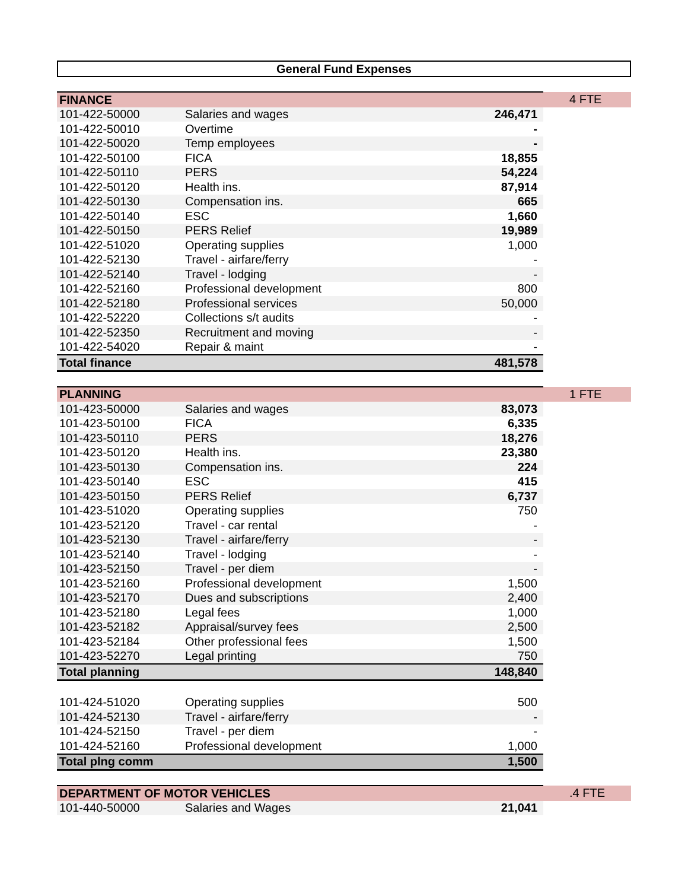General Fund Expenses
| FINANCE | | | 4 FTE |
| 101-422-50000 | Salaries and wages | 246,471 | |
| 101-422-50010 | Overtime | - | |
| 101-422-50020 | Temp employees | - | |
| 101-422-50100 | FICA | 18,855 | |
| 101-422-50110 | PERS | 54,224 | |
| 101-422-50120 | Health ins. | 87,914 | |
| 101-422-50130 | Compensation ins. | 665 | |
| 101-422-50140 | ESC | 1,660 | |
| 101-422-50150 | PERS Relief | 19,989 | |
| 101-422-51020 | Operating supplies | 1,000 | |
| 101-422-52130 | Travel - airfare/ferry | - | |
| 101-422-52140 | Travel - lodging | - | |
| 101-422-52160 | Professional development | 800 | |
| 101-422-52180 | Professional services | 50,000 | |
| 101-422-52220 | Collections s/t audits | - | |
| 101-422-52350 | Recruitment and moving | - | |
| 101-422-54020 | Repair & maint | - | |
| Total finance | | 481,578 | |
| PLANNING | | | 1 FTE |
| 101-423-50000 | Salaries and wages | 83,073 | |
| 101-423-50100 | FICA | 6,335 | |
| 101-423-50110 | PERS | 18,276 | |
| 101-423-50120 | Health ins. | 23,380 | |
| 101-423-50130 | Compensation ins. | 224 | |
| 101-423-50140 | ESC | 415 | |
| 101-423-50150 | PERS Relief | 6,737 | |
| 101-423-51020 | Operating supplies | 750 | |
| 101-423-52120 | Travel - car rental | - | |
| 101-423-52130 | Travel - airfare/ferry | - | |
| 101-423-52140 | Travel - lodging | - | |
| 101-423-52150 | Travel - per diem | - | |
| 101-423-52160 | Professional development | 1,500 | |
| 101-423-52170 | Dues and subscriptions | 2,400 | |
| 101-423-52180 | Legal fees | 1,000 | |
| 101-423-52182 | Appraisal/survey fees | 2,500 | |
| 101-423-52184 | Other professional fees | 1,500 | |
| 101-423-52270 | Legal printing | 750 | |
| Total planning | | 148,840 | |
| 101-424-51020 | Operating supplies | 500 | |
| 101-424-52130 | Travel - airfare/ferry | - | |
| 101-424-52150 | Travel - per diem | - | |
| 101-424-52160 | Professional development | 1,000 | |
| Total plng comm | | 1,500 | |
| DEPARTMENT OF MOTOR VEHICLES | | | .4 FTE |
| 101-440-50000 | Salaries and Wages | 21,041 | |